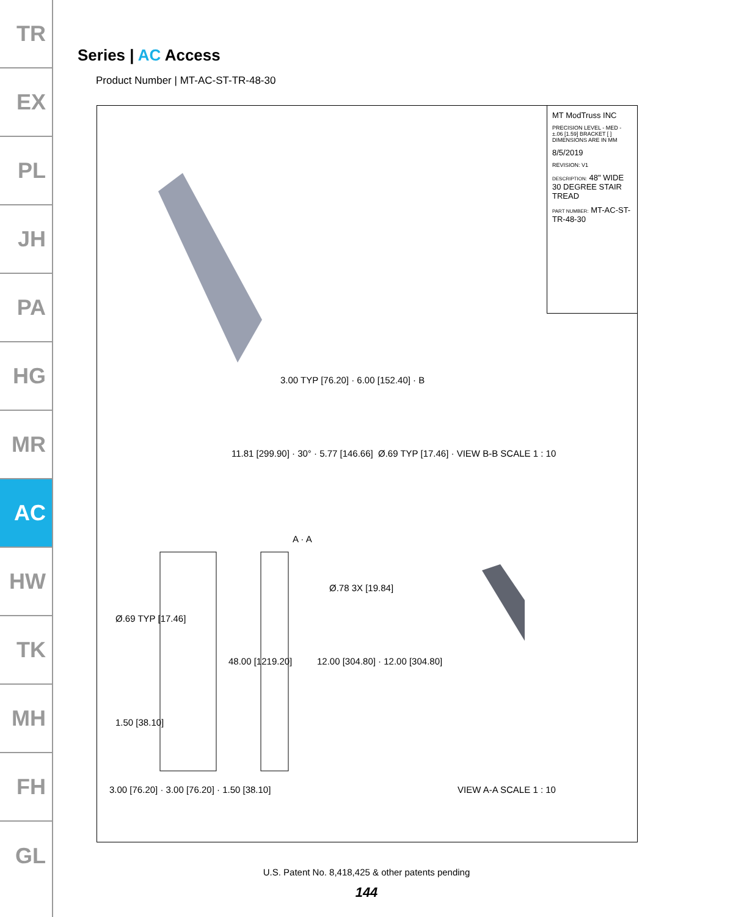TR
EX
PL
JH
PA
HG
MR
AC
HW
TK
MH
FH
GL
Series | AC Access
Product Number | MT-AC-ST-TR-48-30
MT ModTruss INC
PRECISION LEVEL - MED - ±.06 [1.59] BRACKET [ ] DIMENSIONS ARE IN MM
8/5/2019
REVISION: V1
DESCRIPTION: 48" WIDE 30 DEGREE STAIR TREAD
PART NUMBER: MT-AC-ST-TR-48-30
3.00 TYP [76.20] · 6.00 [152.40] · B
11.81 [299.90] · 30° · 5.77 [146.66]
Ø.69 TYP [17.46] · VIEW B-B SCALE 1 : 10
A · A
Ø.69 TYP [17.46]
48.00 [1219.20]
Ø.78 3X [19.84]
12.00 [304.80] · 12.00 [304.80]
1.50 [38.10]
3.00 [76.20] · 3.00 [76.20] · 1.50 [38.10]
VIEW A-A SCALE 1 : 10
U.S. Patent No. 8,418,425 & other patents pending
144